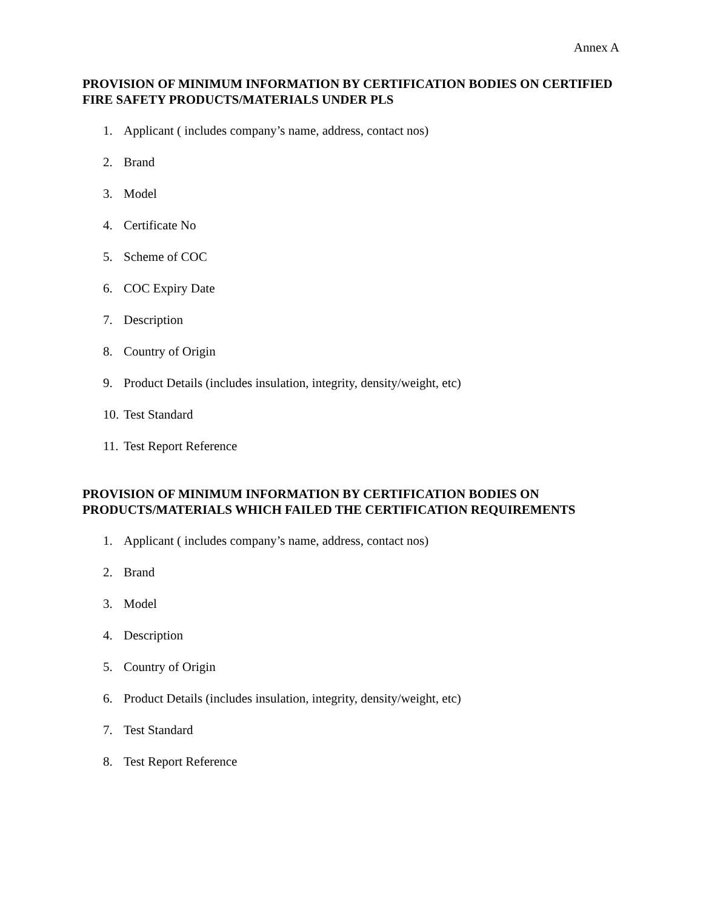Annex A
PROVISION OF MINIMUM INFORMATION BY CERTIFICATION BODIES ON CERTIFIED FIRE SAFETY PRODUCTS/MATERIALS UNDER PLS
1. Applicant ( includes company’s name, address, contact nos)
2. Brand
3. Model
4. Certificate No
5. Scheme of COC
6. COC Expiry Date
7. Description
8. Country of Origin
9. Product Details (includes insulation, integrity, density/weight, etc)
10. Test Standard
11. Test Report Reference
PROVISION OF MINIMUM INFORMATION BY CERTIFICATION BODIES ON PRODUCTS/MATERIALS WHICH FAILED THE CERTIFICATION REQUIREMENTS
1. Applicant ( includes company’s name, address, contact nos)
2. Brand
3. Model
4. Description
5. Country of Origin
6. Product Details (includes insulation, integrity, density/weight, etc)
7. Test Standard
8. Test Report Reference